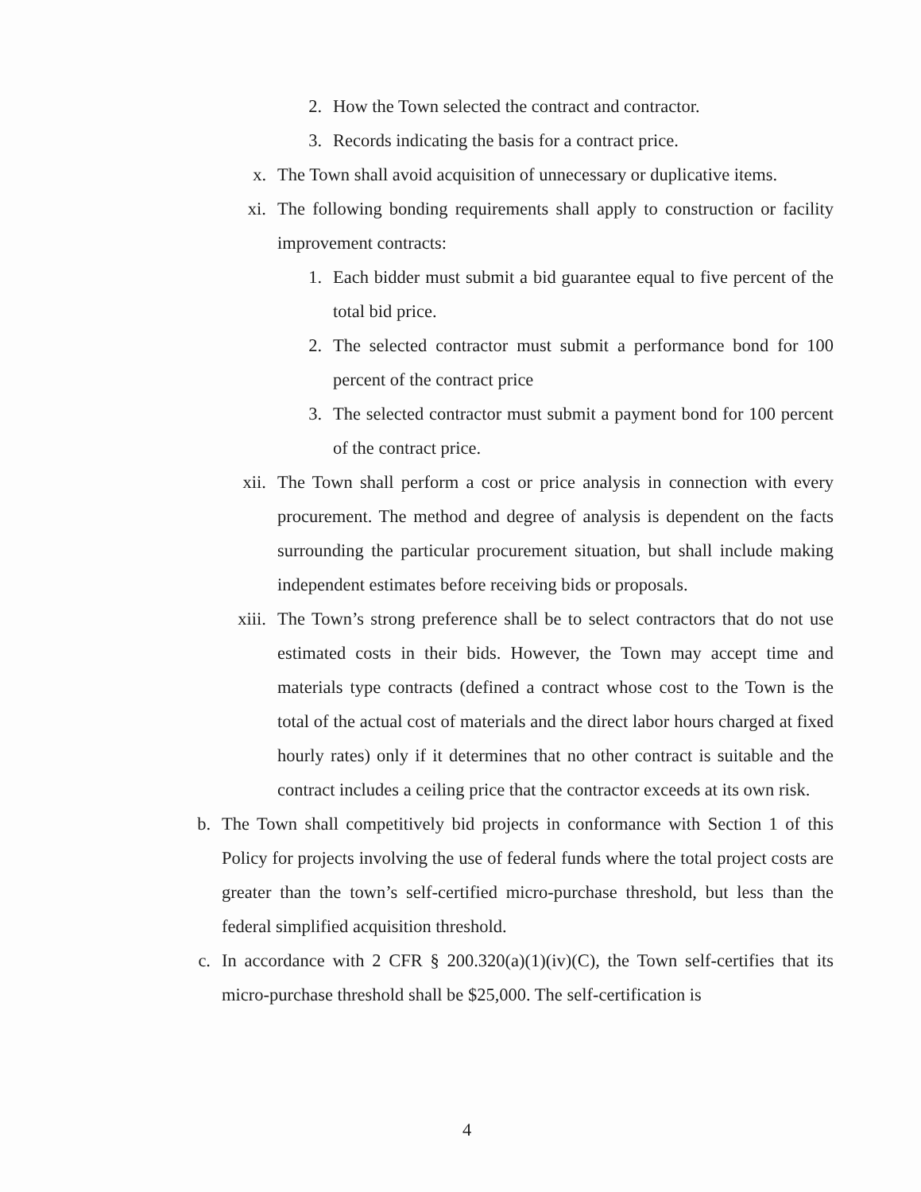2. How the Town selected the contract and contractor.
3. Records indicating the basis for a contract price.
x. The Town shall avoid acquisition of unnecessary or duplicative items.
xi. The following bonding requirements shall apply to construction or facility improvement contracts:
1. Each bidder must submit a bid guarantee equal to five percent of the total bid price.
2. The selected contractor must submit a performance bond for 100 percent of the contract price
3. The selected contractor must submit a payment bond for 100 percent of the contract price.
xii. The Town shall perform a cost or price analysis in connection with every procurement. The method and degree of analysis is dependent on the facts surrounding the particular procurement situation, but shall include making independent estimates before receiving bids or proposals.
xiii. The Town’s strong preference shall be to select contractors that do not use estimated costs in their bids. However, the Town may accept time and materials type contracts (defined a contract whose cost to the Town is the total of the actual cost of materials and the direct labor hours charged at fixed hourly rates) only if it determines that no other contract is suitable and the contract includes a ceiling price that the contractor exceeds at its own risk.
b. The Town shall competitively bid projects in conformance with Section 1 of this Policy for projects involving the use of federal funds where the total project costs are greater than the town’s self-certified micro-purchase threshold, but less than the federal simplified acquisition threshold.
c. In accordance with 2 CFR § 200.320(a)(1)(iv)(C), the Town self-certifies that its micro-purchase threshold shall be $25,000. The self-certification is
4